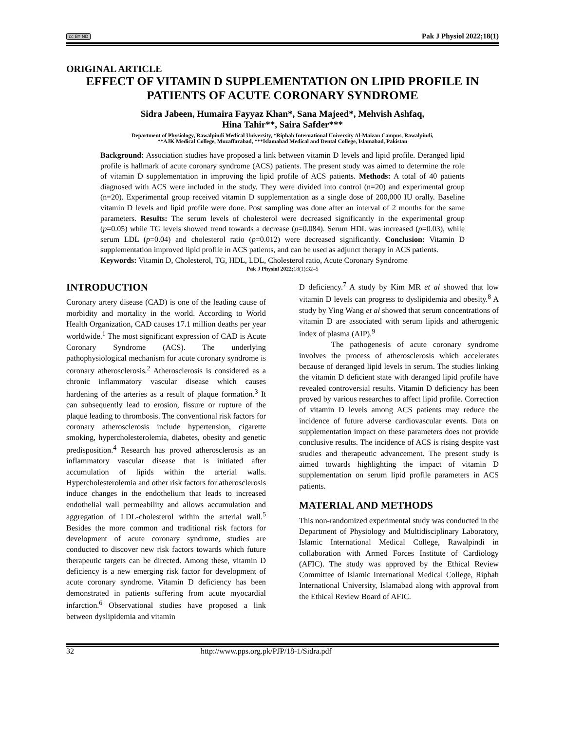cc BY ND Pak J Physiol 2022;18(1)
ORIGINAL ARTICLE
EFFECT OF VITAMIN D SUPPLEMENTATION ON LIPID PROFILE IN PATIENTS OF ACUTE CORONARY SYNDROME
Sidra Jabeen, Humaira Fayyaz Khan*, Sana Majeed*, Mehvish Ashfaq,
Hina Tahir**, Saira Safder***
Department of Physiology, Rawalpindi Medical University, *Riphah International University Al-Maizan Campus, Rawalpindi,
**AJK Medical College, Muzaffarabad, ***Islamabad Medical and Dental College, Islamabad, Pakistan
Background: Association studies have proposed a link between vitamin D levels and lipid profile. Deranged lipid profile is hallmark of acute coronary syndrome (ACS) patients. The present study was aimed to determine the role of vitamin D supplementation in improving the lipid profile of ACS patients. Methods: A total of 40 patients diagnosed with ACS were included in the study. They were divided into control (n=20) and experimental group (n=20). Experimental group received vitamin D supplementation as a single dose of 200,000 IU orally. Baseline vitamin D levels and lipid profile were done. Post sampling was done after an interval of 2 months for the same parameters. Results: The serum levels of cholesterol were decreased significantly in the experimental group (p=0.05) while TG levels showed trend towards a decrease (p=0.084). Serum HDL was increased (p=0.03), while serum LDL (p=0.04) and cholesterol ratio (p=0.012) were decreased significantly. Conclusion: Vitamin D supplementation improved lipid profile in ACS patients, and can be used as adjunct therapy in ACS patients.
Keywords: Vitamin D, Cholesterol, TG, HDL, LDL, Cholesterol ratio, Acute Coronary Syndrome
Pak J Physiol 2022;18(1):32–5
INTRODUCTION
Coronary artery disease (CAD) is one of the leading cause of morbidity and mortality in the world. According to World Health Organization, CAD causes 17.1 million deaths per year worldwide.<sup>1</sup> The most significant expression of CAD is Acute Coronary Syndrome (ACS). The underlying pathophysiological mechanism for acute coronary syndrome is coronary atherosclerosis.<sup>2</sup> Atherosclerosis is considered as a chronic inflammatory vascular disease which causes hardening of the arteries as a result of plaque formation.<sup>3</sup> It can subsequently lead to erosion, fissure or rupture of the plaque leading to thrombosis. The conventional risk factors for coronary atherosclerosis include hypertension, cigarette smoking, hypercholesterolemia, diabetes, obesity and genetic predisposition.<sup>4</sup> Research has proved atherosclerosis as an inflammatory vascular disease that is initiated after accumulation of lipids within the arterial walls. Hypercholesterolemia and other risk factors for atherosclerosis induce changes in the endothelium that leads to increased endothelial wall permeability and allows accumulation and aggregation of LDL-cholesterol within the arterial wall.<sup>5</sup> Besides the more common and traditional risk factors for development of acute coronary syndrome, studies are conducted to discover new risk factors towards which future therapeutic targets can be directed. Among these, vitamin D deficiency is a new emerging risk factor for development of acute coronary syndrome. Vitamin D deficiency has been demonstrated in patients suffering from acute myocardial infarction.<sup>6</sup> Observational studies have proposed a link between dyslipidemia and vitamin
D deficiency.<sup>7</sup> A study by Kim MR et al showed that low vitamin D levels can progress to dyslipidemia and obesity.<sup>8</sup> A study by Ying Wang et al showed that serum concentrations of vitamin D are associated with serum lipids and atherogenic index of plasma (AIP).<sup>9</sup>
The pathogenesis of acute coronary syndrome involves the process of atherosclerosis which accelerates because of deranged lipid levels in serum. The studies linking the vitamin D deficient state with deranged lipid profile have revealed controversial results. Vitamin D deficiency has been proved by various researches to affect lipid profile. Correction of vitamin D levels among ACS patients may reduce the incidence of future adverse cardiovascular events. Data on supplementation impact on these parameters does not provide conclusive results. The incidence of ACS is rising despite vast srudies and therapeutic advancement. The present study is aimed towards highlighting the impact of vitamin D supplementation on serum lipid profile parameters in ACS patients.
MATERIAL AND METHODS
This non-randomized experimental study was conducted in the Department of Physiology and Multidisciplinary Laboratory, Islamic International Medical College, Rawalpindi in collaboration with Armed Forces Institute of Cardiology (AFIC). The study was approved by the Ethical Review Committee of Islamic International Medical College, Riphah International University, Islamabad along with approval from the Ethical Review Board of AFIC.
32 http://www.pps.org.pk/PJP/18-1/Sidra.pdf